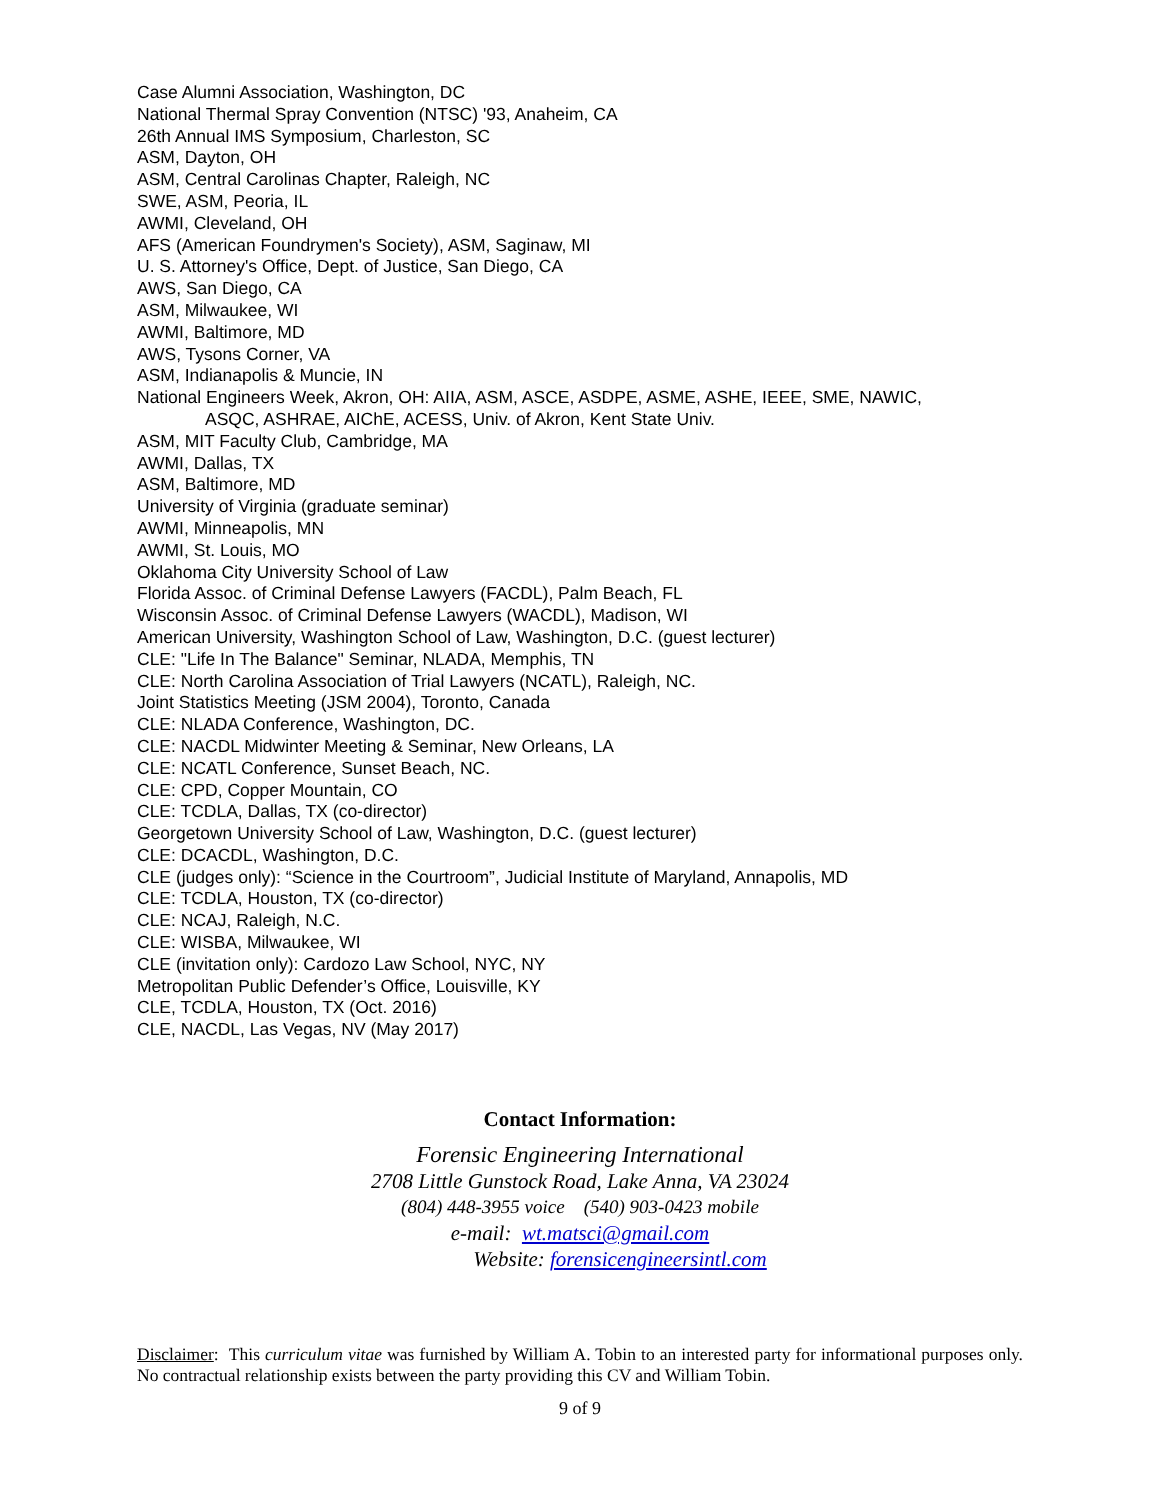Case Alumni Association, Washington, DC
National Thermal Spray Convention (NTSC) '93, Anaheim, CA
26th Annual IMS Symposium, Charleston, SC
ASM, Dayton, OH
ASM, Central Carolinas Chapter, Raleigh, NC
SWE, ASM, Peoria, IL
AWMI, Cleveland, OH
AFS (American Foundrymen's Society), ASM, Saginaw, MI
U. S. Attorney's Office, Dept. of Justice, San Diego, CA
AWS, San Diego, CA
ASM, Milwaukee, WI
AWMI, Baltimore, MD
AWS, Tysons Corner, VA
ASM, Indianapolis & Muncie, IN
National Engineers Week, Akron, OH: AIIA, ASM, ASCE, ASDPE, ASME, ASHE, IEEE, SME, NAWIC,
ASQC, ASHRAE, AIChE, ACESS, Univ. of Akron, Kent State Univ.
ASM, MIT Faculty Club, Cambridge, MA
AWMI, Dallas, TX
ASM, Baltimore, MD
University of Virginia (graduate seminar)
AWMI, Minneapolis, MN
AWMI, St. Louis, MO
Oklahoma City University School of Law
Florida Assoc. of Criminal Defense Lawyers (FACDL), Palm Beach, FL
Wisconsin Assoc. of Criminal Defense Lawyers (WACDL), Madison, WI
American University, Washington School of Law, Washington, D.C. (guest lecturer)
CLE: "Life In The Balance" Seminar, NLADA, Memphis, TN
CLE: North Carolina Association of Trial Lawyers (NCATL), Raleigh, NC.
Joint Statistics Meeting (JSM 2004), Toronto, Canada
CLE: NLADA Conference, Washington, DC.
CLE: NACDL Midwinter Meeting & Seminar, New Orleans, LA
CLE: NCATL Conference, Sunset Beach, NC.
CLE: CPD, Copper Mountain, CO
CLE: TCDLA, Dallas, TX (co-director)
Georgetown University School of Law, Washington, D.C. (guest lecturer)
CLE: DCACDL, Washington, D.C.
CLE (judges only): “Science in the Courtroom”, Judicial Institute of Maryland, Annapolis, MD
CLE: TCDLA, Houston, TX (co-director)
CLE: NCAJ, Raleigh, N.C.
CLE: WISBA, Milwaukee, WI
CLE (invitation only): Cardozo Law School, NYC, NY
Metropolitan Public Defender’s Office, Louisville, KY
CLE, TCDLA, Houston, TX (Oct. 2016)
CLE, NACDL, Las Vegas, NV (May 2017)
Contact Information:
Forensic Engineering International
2708 Little Gunstock Road, Lake Anna, VA 23024
(804) 448-3955 voice (540) 903-0423 mobile
e-mail: wt.matsci@gmail.com
Website: forensicengineersintl.com
Disclaimer: This curriculum vitae was furnished by William A. Tobin to an interested party for informational purposes only. No contractual relationship exists between the party providing this CV and William Tobin.
9 of 9